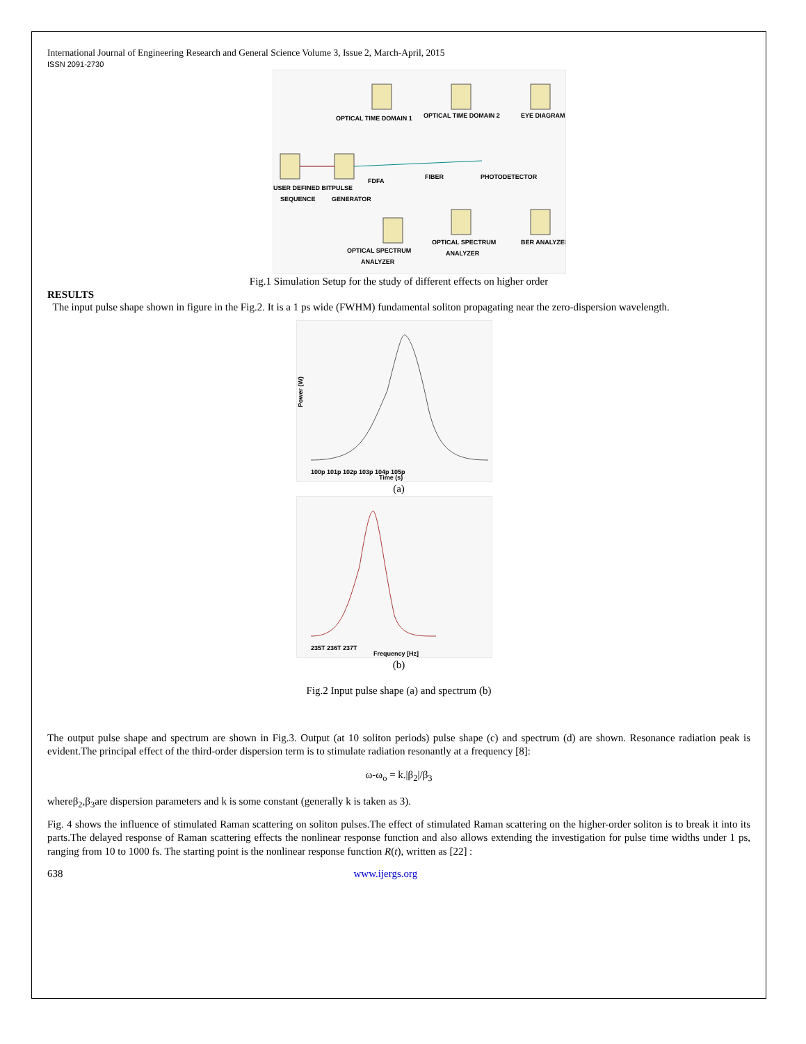International Journal of Engineering Research and General Science Volume 3, Issue 2, March-April, 2015
ISSN 2091-2730
USER DEFINED BIT
SEQUENCE
PULSE
GENERATOR
FDFA
FIBER
PHOTODETECTOR
OPTICAL TIME DOMAIN 1
OPTICAL TIME DOMAIN 2
EYE DIAGRAM
OPTICAL SPECTRUM
ANALYZER
OPTICAL SPECTRUM
ANALYZER
BER ANALYZER
Fig.1 Simulation Setup for the study of different effects on higher order
RESULTS
The input pulse shape shown in figure in the Fig.2. It is a 1 ps wide (FWHM) fundamental soliton propagating near the zero-dispersion wavelength.
Power (W)
100p 101p 102p 103p 104p 105p
Time (s)
(a)
235T 236T 237T
Frequency [Hz]
(b)
Fig.2 Input pulse shape (a) and spectrum (b)
The output pulse shape and spectrum are shown in Fig.3. Output (at 10 soliton periods) pulse shape (c) and spectrum (d) are shown. Resonance radiation peak is evident.The principal effect of the third-order dispersion term is to stimulate radiation resonantly at a frequency [8]:
ω-ω<sub>o</sub> = k.|β<sub>2</sub>|/β<sub>3</sub>
whereβ<sub>2</sub>,β<sub>3</sub>are dispersion parameters and k is some constant (generally k is taken as 3).
Fig. 4 shows the influence of stimulated Raman scattering on soliton pulses.The effect of stimulated Raman scattering on the higher-order soliton is to break it into its parts.The delayed response of Raman scattering effects the nonlinear response function and also allows extending the investigation for pulse time widths under 1 ps, ranging from 10 to 1000 fs. The starting point is the nonlinear response function R(t), written as [22] :
638 www.ijergs.org